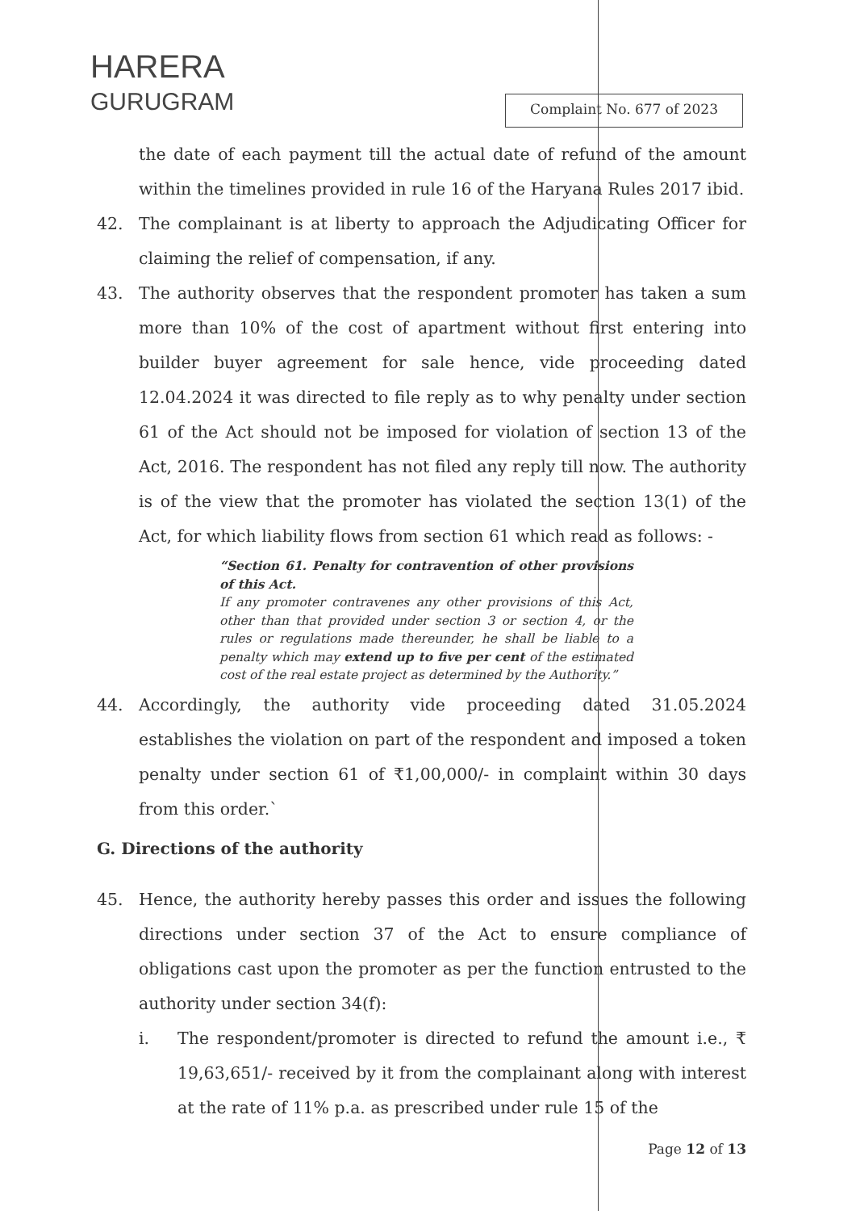HARERA
GURUGRAM
Complaint No. 677 of 2023
the date of each payment till the actual date of refund of the amount within the timelines provided in rule 16 of the Haryana Rules 2017 ibid.
42. The complainant is at liberty to approach the Adjudicating Officer for claiming the relief of compensation, if any.
43. The authority observes that the respondent promoter has taken a sum more than 10% of the cost of apartment without first entering into builder buyer agreement for sale hence, vide proceeding dated 12.04.2024 it was directed to file reply as to why penalty under section 61 of the Act should not be imposed for violation of section 13 of the Act, 2016. The respondent has not filed any reply till now. The authority is of the view that the promoter has violated the section 13(1) of the Act, for which liability flows from section 61 which read as follows: -
“Section 61. Penalty for contravention of other provisions of this Act.
If any promoter contravenes any other provisions of this Act, other than that provided under section 3 or section 4, or the rules or regulations made thereunder, he shall be liable to a penalty which may extend up to five per cent of the estimated cost of the real estate project as determined by the Authority.”
44. Accordingly, the authority vide proceeding dated 31.05.2024 establishes the violation on part of the respondent and imposed a token penalty under section 61 of ₹1,00,000/- in complaint within 30 days from this order.`
G. Directions of the authority
45. Hence, the authority hereby passes this order and issues the following directions under section 37 of the Act to ensure compliance of obligations cast upon the promoter as per the function entrusted to the authority under section 34(f):
i. The respondent/promoter is directed to refund the amount i.e., ₹ 19,63,651/- received by it from the complainant along with interest at the rate of 11% p.a. as prescribed under rule 15 of the
Page 12 of 13